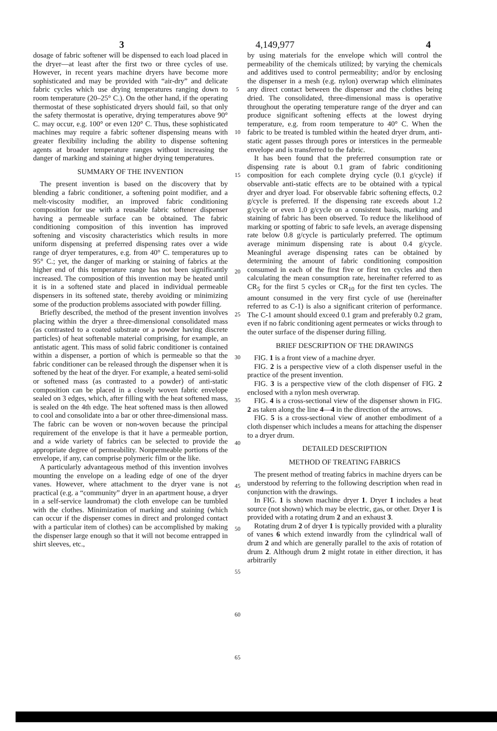3 4,149,977 4
dosage of fabric softener will be dispensed to each load placed in the dryer—at least after the first two or three cycles of use. However, in recent years machine dryers have become more sophisticated and may be provided with “air-dry” and delicate fabric cycles which use drying temperatures ranging down to room temperature (20–25° C.). On the other hand, if the operating thermostat of these sophisticated dryers should fail, so that only the safety thermostat is operative, drying temperatures above 90° C. may occur, e.g. 100° or even 120° C. Thus, these sophisticated machines may require a fabric softener dispensing means with greater flexibility including the ability to dispense softening agents at broader temperature ranges without increasing the danger of marking and staining at higher drying temperatures.
SUMMARY OF THE INVENTION
The present invention is based on the discovery that by blending a fabric conditioner, a softening point modifier, and a melt-viscosity modifier, an improved fabric conditioning composition for use with a reusable fabric softener dispenser having a permeable surface can be obtained. The fabric conditioning composition of this invention has improved softening and viscosity characteristics which results in more uniform dispensing at preferred dispensing rates over a wide range of dryer temperatures, e.g. from 40° C. temperatures up to 95° C.; yet, the danger of marking or staining of fabrics at the higher end of this temperature range has not been significantly increased. The composition of this invention may be heated until it is in a softened state and placed in individual permeable dispensers in its softened state, thereby avoiding or minimizing some of the production problems associated with powder filling.
Briefly described, the method of the present invention involves placing within the dryer a three-dimensional consolidated mass (as contrasted to a coated substrate or a powder having discrete particles) of heat softenable material comprising, for example, an antistatic agent. This mass of solid fabric conditioner is contained within a dispenser, a portion of which is permeable so that the fabric conditioner can be released through the dispenser when it is softened by the heat of the dryer. For example, a heated semi-solid or softened mass (as contrasted to a powder) of anti-static composition can be placed in a closely woven fabric envelope sealed on 3 edges, which, after filling with the heat softened mass, is sealed on the 4th edge. The heat softened mass is then allowed to cool and consolidate into a bar or other three-dimensional mass. The fabric can be woven or non-woven because the principal requirement of the envelope is that it have a permeable portion, and a wide variety of fabrics can be selected to provide the appropriate degree of permeability. Nonpermeable portions of the envelope, if any, can comprise polymeric film or the like.
A particularly advantageous method of this invention involves mounting the envelope on a leading edge of one of the dryer vanes. However, where attachment to the dryer vane is not practical (e.g. a “community” dryer in an apartment house, a dryer in a self-service laundromat) the cloth envelope can be tumbled with the clothes. Minimization of marking and staining (which can occur if the dispenser comes in direct and prolonged contact with a particular item of clothes) can be accomplished by making the dispenser large enough so that it will not become entrapped in shirt sleeves, etc.,
5
10
15
20
25
30
35
40
45
50
55
60
65
by using materials for the envelope which will control the permeability of the chemicals utilized; by varying the chemicals and additives used to control permeability; and/or by enclosing the dispenser in a mesh (e.g. nylon) overwrap which eliminates any direct contact between the dispenser and the clothes being dried. The consolidated, three-dimensional mass is operative throughout the operating temperature range of the dryer and can produce significant softening effects at the lowest drying temperature, e.g. from room temperature to 40° C. When the fabric to be treated is tumbled within the heated dryer drum, anti-static agent passes through pores or interstices in the permeable envelope and is transferred to the fabric.
It has been found that the preferred consumption rate or dispensing rate is about 0.1 gram of fabric conditioning composition for each complete drying cycle (0.1 g/cycle) if observable anti-static effects are to be obtained with a typical dryer and dryer load. For observable fabric softening effects, 0.2 g/cycle is preferred. If the dispensing rate exceeds about 1.2 g/cycle or even 1.0 g/cycle on a consistent basis, marking and staining of fabric has been observed. To reduce the likelihood of marking or spotting of fabric to safe levels, an average dispensing rate below 0.8 g/cycle is particularly preferred. The optimum average minimum dispensing rate is about 0.4 g/cycle. Meaningful average dispensing rates can be obtained by determining the amount of fabric conditioning composition consumed in each of the first five or first ten cycles and then calculating the mean consumption rate, hereinafter referred to as CR<sub>5</sub> for the first 5 cycles or CR<sub>10</sub> for the first ten cycles. The amount consumed in the very first cycle of use (hereinafter referred to as C-1) is also a significant criterion of performance. The C-1 amount should exceed 0.1 gram and preferably 0.2 gram, even if no fabric conditioning agent permeates or wicks through to the outer surface of the dispenser during filling.
BRIEF DESCRIPTION OF THE DRAWINGS
FIG. 1 is a front view of a machine dryer.
FIG. 2 is a perspective view of a cloth dispenser useful in the practice of the present invention.
FIG. 3 is a perspective view of the cloth dispenser of FIG. 2 enclosed with a nylon mesh overwrap.
FIG. 4 is a cross-sectional view of the dispenser shown in FIG. 2 as taken along the line 4—4 in the direction of the arrows.
FIG. 5 is a cross-sectional view of another embodiment of a cloth dispenser which includes a means for attaching the dispenser to a dryer drum.
DETAILED DESCRIPTION
METHOD OF TREATING FABRICS
The present method of treating fabrics in machine dryers can be understood by referring to the following description when read in conjunction with the drawings.
In FIG. 1 is shown machine dryer 1. Dryer 1 includes a heat source (not shown) which may be electric, gas, or other. Dryer 1 is provided with a rotating drum 2 and an exhaust 3.
Rotating drum 2 of dryer 1 is typically provided with a plurality of vanes 6 which extend inwardly from the cylindrical wall of drum 2 and which are generally parallel to the axis of rotation of drum 2. Although drum 2 might rotate in either direction, it has arbitrarily